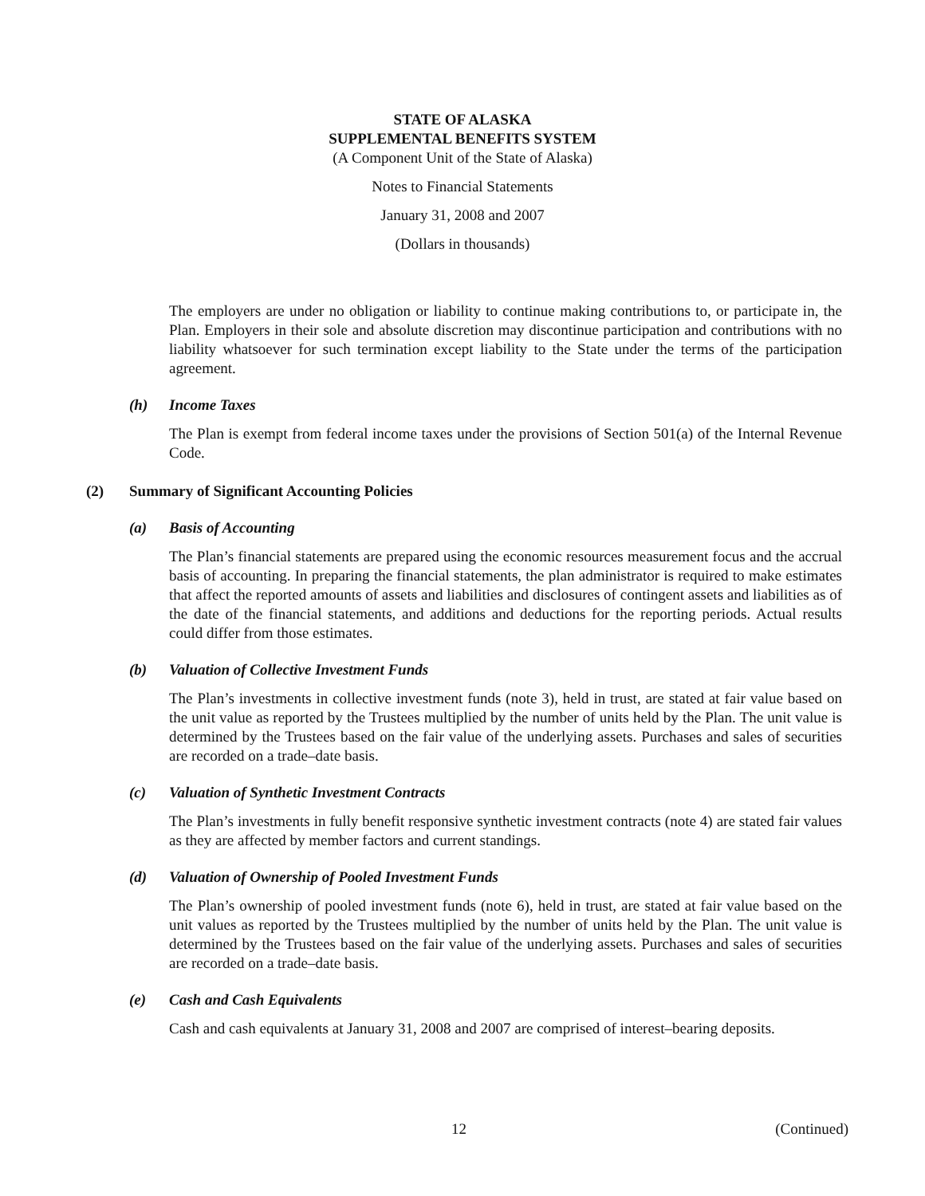STATE OF ALASKA
SUPPLEMENTAL BENEFITS SYSTEM
(A Component Unit of the State of Alaska)
Notes to Financial Statements
January 31, 2008 and 2007
(Dollars in thousands)
The employers are under no obligation or liability to continue making contributions to, or participate in, the Plan. Employers in their sole and absolute discretion may discontinue participation and contributions with no liability whatsoever for such termination except liability to the State under the terms of the participation agreement.
(h) Income Taxes
The Plan is exempt from federal income taxes under the provisions of Section 501(a) of the Internal Revenue Code.
(2) Summary of Significant Accounting Policies
(a) Basis of Accounting
The Plan’s financial statements are prepared using the economic resources measurement focus and the accrual basis of accounting. In preparing the financial statements, the plan administrator is required to make estimates that affect the reported amounts of assets and liabilities and disclosures of contingent assets and liabilities as of the date of the financial statements, and additions and deductions for the reporting periods. Actual results could differ from those estimates.
(b) Valuation of Collective Investment Funds
The Plan’s investments in collective investment funds (note 3), held in trust, are stated at fair value based on the unit value as reported by the Trustees multiplied by the number of units held by the Plan. The unit value is determined by the Trustees based on the fair value of the underlying assets. Purchases and sales of securities are recorded on a trade–date basis.
(c) Valuation of Synthetic Investment Contracts
The Plan’s investments in fully benefit responsive synthetic investment contracts (note 4) are stated fair values as they are affected by member factors and current standings.
(d) Valuation of Ownership of Pooled Investment Funds
The Plan’s ownership of pooled investment funds (note 6), held in trust, are stated at fair value based on the unit values as reported by the Trustees multiplied by the number of units held by the Plan. The unit value is determined by the Trustees based on the fair value of the underlying assets. Purchases and sales of securities are recorded on a trade–date basis.
(e) Cash and Cash Equivalents
Cash and cash equivalents at January 31, 2008 and 2007 are comprised of interest–bearing deposits.
12 (Continued)